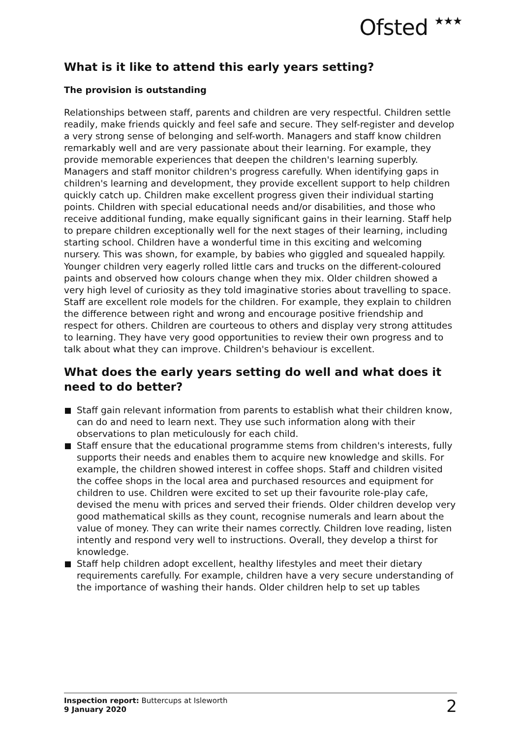Ofsted ★★★
What is it like to attend this early years setting?
The provision is outstanding
Relationships between staff, parents and children are very respectful. Children settle readily, make friends quickly and feel safe and secure. They self-register and develop a very strong sense of belonging and self-worth. Managers and staff know children remarkably well and are very passionate about their learning. For example, they provide memorable experiences that deepen the children's learning superbly. Managers and staff monitor children's progress carefully. When identifying gaps in children's learning and development, they provide excellent support to help children quickly catch up. Children make excellent progress given their individual starting points. Children with special educational needs and/or disabilities, and those who receive additional funding, make equally significant gains in their learning. Staff help to prepare children exceptionally well for the next stages of their learning, including starting school. Children have a wonderful time in this exciting and welcoming nursery. This was shown, for example, by babies who giggled and squealed happily. Younger children very eagerly rolled little cars and trucks on the different-coloured paints and observed how colours change when they mix. Older children showed a very high level of curiosity as they told imaginative stories about travelling to space. Staff are excellent role models for the children. For example, they explain to children the difference between right and wrong and encourage positive friendship and respect for others. Children are courteous to others and display very strong attitudes to learning. They have very good opportunities to review their own progress and to talk about what they can improve. Children's behaviour is excellent.
What does the early years setting do well and what does it need to do better?
Staff gain relevant information from parents to establish what their children know, can do and need to learn next. They use such information along with their observations to plan meticulously for each child.
Staff ensure that the educational programme stems from children's interests, fully supports their needs and enables them to acquire new knowledge and skills. For example, the children showed interest in coffee shops. Staff and children visited the coffee shops in the local area and purchased resources and equipment for children to use. Children were excited to set up their favourite role-play cafe, devised the menu with prices and served their friends. Older children develop very good mathematical skills as they count, recognise numerals and learn about the value of money. They can write their names correctly. Children love reading, listen intently and respond very well to instructions. Overall, they develop a thirst for knowledge.
Staff help children adopt excellent, healthy lifestyles and meet their dietary requirements carefully. For example, children have a very secure understanding of the importance of washing their hands. Older children help to set up tables
Inspection report: Buttercups at Isleworth
9 January 2020
2